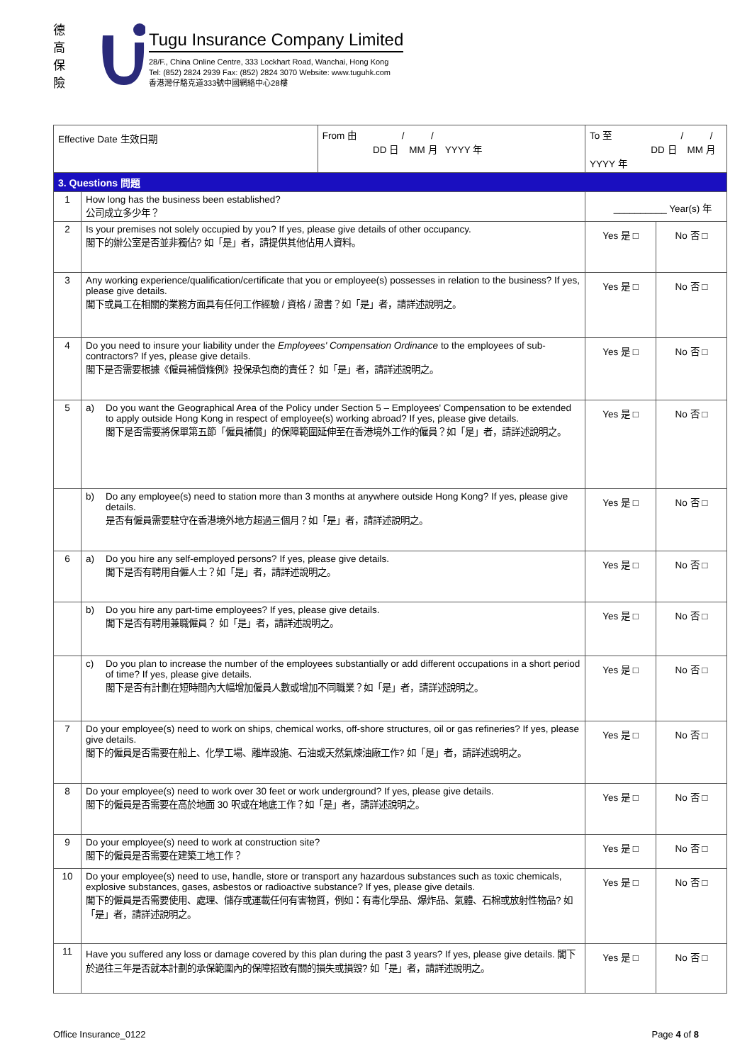德
高
保
險
Tugu Insurance Company Limited
28/F., China Online Centre, 333 Lockhart Road, Wanchai, Hong Kong
Tel: (852) 2824 2939 Fax: (852) 2824 3070 Website: www.tuguhk.com
香港灣仔駱克道333號中國網絡中心28樓
| Effective Date 生效日期 | | From 由 / / DD 日 MM 月 YYYY 年 | To 至 / / DD 日 MM 月 YYYY 年 | |
| 3. Questions 問題 | | | | |
| 1 | How long has the business been established? 公司成立多少年？ | | __________ Year(s) 年 | |
| 2 | Is your premises not solely occupied by you? If yes, please give details of other occupancy. 閣下的辦公室是否並非獨佔? 如「是」者，請提供其他佔用人資料。 | | Yes 是 □ | No 否 □ |
| 3 | Any working experience/qualification/certificate that you or employee(s) possesses in relation to the business? If yes, please give details. 閣下或員工在相關的業務方面具有任何工作經驗 / 資格 / 證書？如「是」者，請詳述說明之。 | | Yes 是 □ | No 否 □ |
| 4 | Do you need to insure your liability under the Employees' Compensation Ordinance to the employees of sub-contractors? If yes, please give details. 閣下是否需要根據《僱員補償條例》投保承包商的責任？ 如「是」者，請詳述說明之。 | | Yes 是 □ | No 否 □ |
| 5 | a) Do you want the Geographical Area of the Policy under Section 5 – Employees' Compensation to be extended to apply outside Hong Kong in respect of employee(s) working abroad? If yes, please give details. 閣下是否需要將保單第五節「僱員補償」的保障範圍延伸至在香港境外工作的僱員？如「是」者，請詳述說明之。 | | Yes 是 □ | No 否 □ |
| | b) Do any employee(s) need to station more than 3 months at anywhere outside Hong Kong? If yes, please give details. 是否有僱員需要駐守在香港境外地方超過三個月？如「是」者，請詳述說明之。 | | Yes 是 □ | No 否 □ |
| 6 | a) Do you hire any self-employed persons? If yes, please give details. 閣下是否有聘用自僱人士？如「是」者，請詳述說明之。 | | Yes 是 □ | No 否 □ |
| | b) Do you hire any part-time employees? If yes, please give details. 閣下是否有聘用兼職僱員？ 如「是」者，請詳述說明之。 | | Yes 是 □ | No 否 □ |
| | c) Do you plan to increase the number of the employees substantially or add different occupations in a short period of time? If yes, please give details. 閣下是否有計劃在短時間內大幅增加僱員人數或增加不同職業？如「是」者，請詳述說明之。 | | Yes 是 □ | No 否 □ |
| 7 | Do your employee(s) need to work on ships, chemical works, off-shore structures, oil or gas refineries? If yes, please give details. 閣下的僱員是否需要在船上、化學工場、離岸設施、石油或天然氣煉油廠工作? 如「是」者，請詳述說明之。 | | Yes 是 □ | No 否 □ |
| 8 | Do your employee(s) need to work over 30 feet or work underground? If yes, please give details. 閣下的僱員是否需要在高於地面 30 呎或在地底工作？如「是」者，請詳述說明之。 | | Yes 是 □ | No 否 □ |
| 9 | Do your employee(s) need to work at construction site? 閣下的僱員是否需要在建築工地工作？ | | Yes 是 □ | No 否 □ |
| 10 | Do your employee(s) need to use, handle, store or transport any hazardous substances such as toxic chemicals, explosive substances, gases, asbestos or radioactive substance? If yes, please give details. 閣下的僱員是否需要使用、處理、儲存或運載任何有害物質，例如：有毒化學品、爆炸品、氣體、石棉或放射性物品? 如「是」者，請詳述說明之。 | | Yes 是 □ | No 否 □ |
| 11 | Have you suffered any loss or damage covered by this plan during the past 3 years? If yes, please give details. 閣下於過往三年是否就本計劃的承保範圍內的保障招致有關的損失或損毀? 如「是」者，請詳述說明之。 | | Yes 是 □ | No 否 □ |
Office Insurance_0122 Page 4 of 8